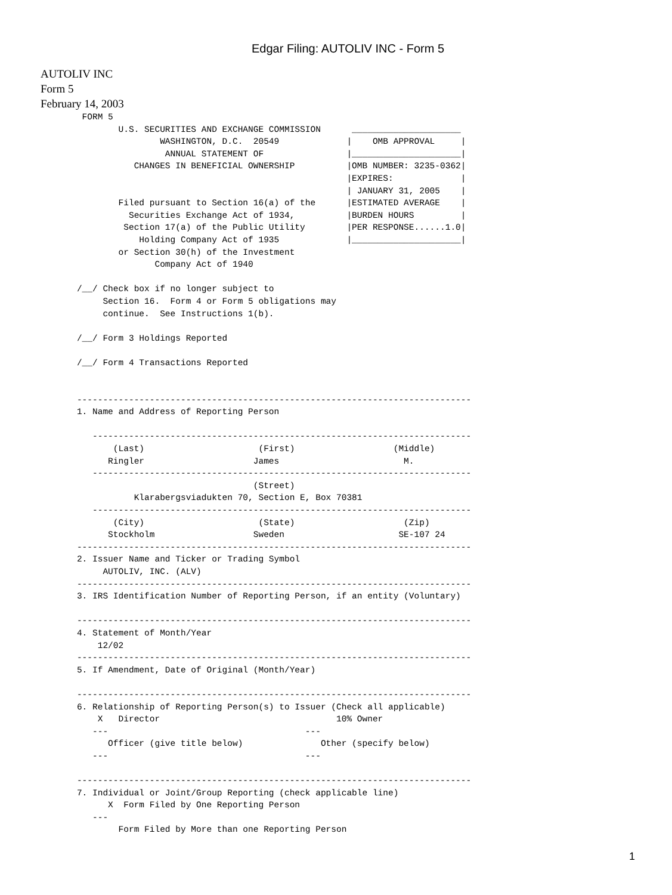Edgar Filing: AUTOLIV INC - Form 5
AUTOLIV INC
Form 5
February 14, 2003
        FORM 5
               U.S. SECURITIES AND EXCHANGE COMMISSION      _____________________
                       WASHINGTON, D.C.  20549             |    OMB APPROVAL     |
                        ANNUAL STATEMENT OF                |_____________________|
                  CHANGES IN BENEFICIAL OWNERSHIP          |OMB NUMBER: 3235-0362|
                                                           |EXPIRES:             |
                                                           | JANUARY 31, 2005    |
               Filed pursuant to Section 16(a) of the      |ESTIMATED AVERAGE    |
                 Securities Exchange Act of 1934,          |BURDEN HOURS         |
                Section 17(a) of the Public Utility        |PER RESPONSE......1.0|
                   Holding Company Act of 1935             |_____________________|
               or Section 30(h) of the Investment
                      Company Act of 1940

       /__/ Check box if no longer subject to
            Section 16.  Form 4 or Form 5 obligations may
            continue.  See Instructions 1(b).

       /__/ Form 3 Holdings Reported

       /__/ Form 4 Transactions Reported


       ----------------------------------------------------------------------------
       1. Name and Address of Reporting Person

          -------------------------------------------------------------------------
              (Last)                      (First)                   (Middle)
             Ringler                     James                        M.
          -------------------------------------------------------------------------
                                         (Street)
                  Klarabergsviadukten 70, Section E, Box 70381
          -------------------------------------------------------------------------
              (City)                      (State)                     (Zip)
             Stockholm                   Sweden                      SE-107 24
       ----------------------------------------------------------------------------
       2. Issuer Name and Ticker or Trading Symbol
            AUTOLIV, INC. (ALV)
       ----------------------------------------------------------------------------
       3. IRS Identification Number of Reporting Person, if an entity (Voluntary)

       ----------------------------------------------------------------------------
       4. Statement of Month/Year
           12/02
       ----------------------------------------------------------------------------
       5. If Amendment, Date of Original (Month/Year)

       ----------------------------------------------------------------------------
       6. Relationship of Reporting Person(s) to Issuer (Check all applicable)
           X   Director                                  10% Owner
          ---                                      ---
             Officer (give title below)               Other (specify below)
          ---                                      ---

       ----------------------------------------------------------------------------
       7. Individual or Joint/Group Reporting (check applicable line)
             X  Form Filed by One Reporting Person
          ---
               Form Filed by More than one Reporting Person
1